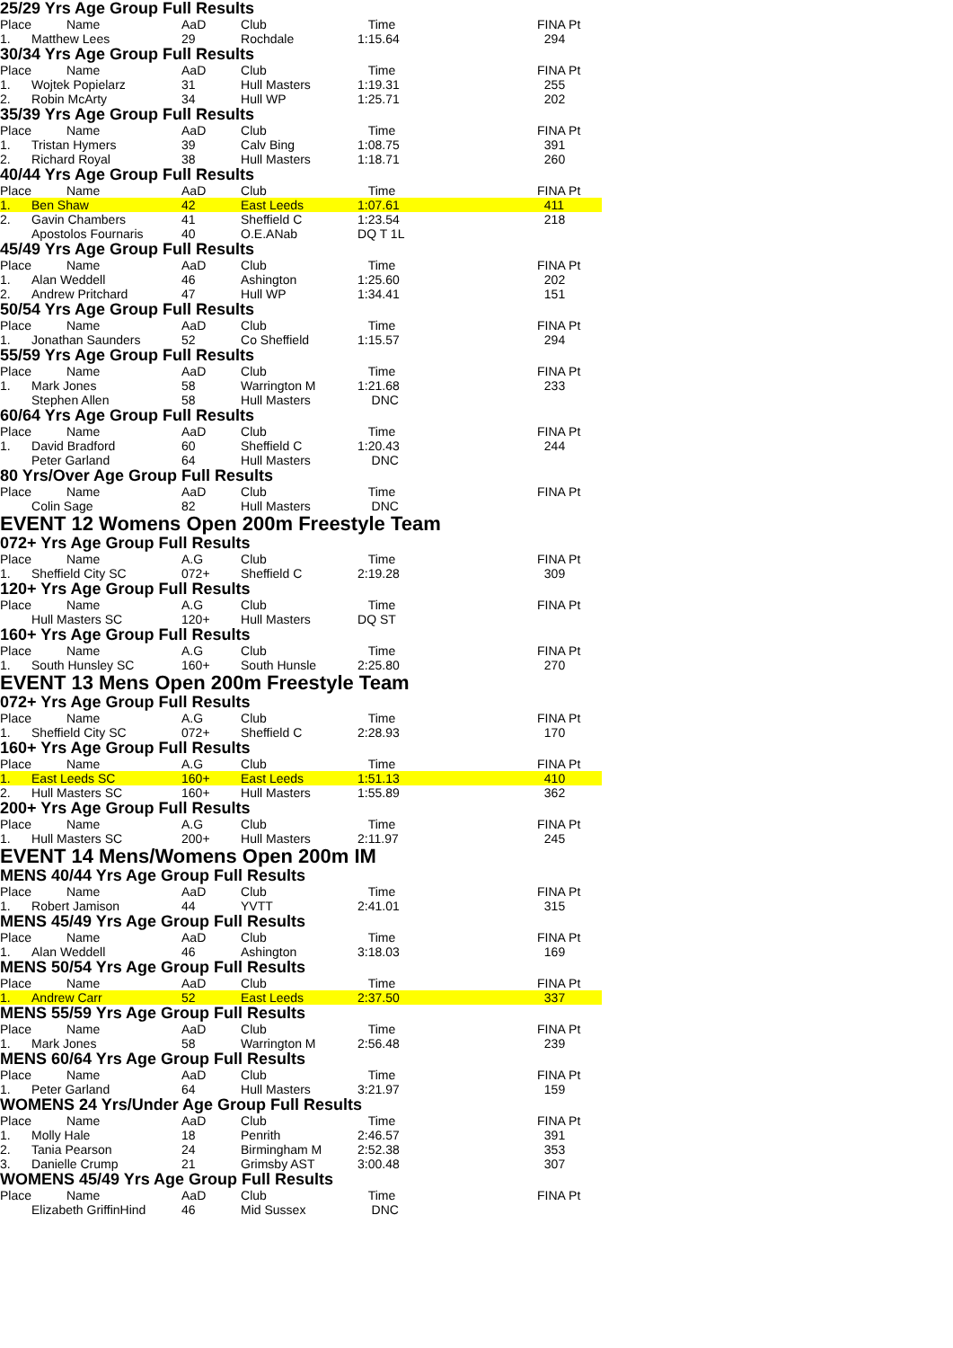25/29 Yrs Age Group Full Results
| Place | Name | AaD | Club | Time | FINA Pt |
| 1. | Matthew Lees | 29 | Rochdale | 1:15.64 | 294 |
30/34 Yrs Age Group Full Results
| Place | Name | AaD | Club | Time | FINA Pt |
| 1. | Wojtek Popielarz | 31 | Hull Masters | 1:19.31 | 255 |
| 2. | Robin McArty | 34 | Hull WP | 1:25.71 | 202 |
35/39 Yrs Age Group Full Results
| Place | Name | AaD | Club | Time | FINA Pt |
| 1. | Tristan Hymers | 39 | Calv Bing | 1:08.75 | 391 |
| 2. | Richard Royal | 38 | Hull Masters | 1:18.71 | 260 |
40/44 Yrs Age Group Full Results
| Place | Name | AaD | Club | Time | FINA Pt |
| 1. | Ben Shaw | 42 | East Leeds | 1:07.61 | 411 |
| 2. | Gavin Chambers | 41 | Sheffield C | 1:23.54 | 218 |
| | Apostolos Fournaris | 40 | O.E.ANab | DQ T 1L | |
45/49 Yrs Age Group Full Results
| Place | Name | AaD | Club | Time | FINA Pt |
| 1. | Alan Weddell | 46 | Ashington | 1:25.60 | 202 |
| 2. | Andrew Pritchard | 47 | Hull WP | 1:34.41 | 151 |
50/54 Yrs Age Group Full Results
| Place | Name | AaD | Club | Time | FINA Pt |
| 1. | Jonathan Saunders | 52 | Co Sheffield | 1:15.57 | 294 |
55/59 Yrs Age Group Full Results
| Place | Name | AaD | Club | Time | FINA Pt |
| 1. | Mark Jones | 58 | Warrington M | 1:21.68 | 233 |
| | Stephen Allen | 58 | Hull Masters | DNC | |
60/64 Yrs Age Group Full Results
| Place | Name | AaD | Club | Time | FINA Pt |
| 1. | David Bradford | 60 | Sheffield C | 1:20.43 | 244 |
| | Peter Garland | 64 | Hull Masters | DNC | |
80 Yrs/Over Age Group Full Results
| Place | Name | AaD | Club | Time | FINA Pt |
| | Colin Sage | 82 | Hull Masters | DNC | |
EVENT 12 Womens Open 200m Freestyle Team
072+ Yrs Age Group Full Results
| Place | Name | A.G | Club | Time | FINA Pt |
| 1. | Sheffield City SC | 072+ | Sheffield C | 2:19.28 | 309 |
120+ Yrs Age Group Full Results
| Place | Name | A.G | Club | Time | FINA Pt |
| | Hull Masters SC | 120+ | Hull Masters | DQ ST | |
160+ Yrs Age Group Full Results
| Place | Name | A.G | Club | Time | FINA Pt |
| 1. | South Hunsley SC | 160+ | South Hunsle | 2:25.80 | 270 |
EVENT 13 Mens Open 200m Freestyle Team
072+ Yrs Age Group Full Results
| Place | Name | A.G | Club | Time | FINA Pt |
| 1. | Sheffield City SC | 072+ | Sheffield C | 2:28.93 | 170 |
160+ Yrs Age Group Full Results
| Place | Name | A.G | Club | Time | FINA Pt |
| 1. | East Leeds SC | 160+ | East Leeds | 1:51.13 | 410 |
| 2. | Hull Masters SC | 160+ | Hull Masters | 1:55.89 | 362 |
200+ Yrs Age Group Full Results
| Place | Name | A.G | Club | Time | FINA Pt |
| 1. | Hull Masters SC | 200+ | Hull Masters | 2:11.97 | 245 |
EVENT 14 Mens/Womens Open 200m IM
MENS 40/44 Yrs Age Group Full Results
| Place | Name | AaD | Club | Time | FINA Pt |
| 1. | Robert Jamison | 44 | YVTT | 2:41.01 | 315 |
MENS 45/49 Yrs Age Group Full Results
| Place | Name | AaD | Club | Time | FINA Pt |
| 1. | Alan Weddell | 46 | Ashington | 3:18.03 | 169 |
MENS 50/54 Yrs Age Group Full Results
| Place | Name | AaD | Club | Time | FINA Pt |
| 1. | Andrew Carr | 52 | East Leeds | 2:37.50 | 337 |
MENS 55/59 Yrs Age Group Full Results
| Place | Name | AaD | Club | Time | FINA Pt |
| 1. | Mark Jones | 58 | Warrington M | 2:56.48 | 239 |
MENS 60/64 Yrs Age Group Full Results
| Place | Name | AaD | Club | Time | FINA Pt |
| 1. | Peter Garland | 64 | Hull Masters | 3:21.97 | 159 |
WOMENS 24 Yrs/Under Age Group Full Results
| Place | Name | AaD | Club | Time | FINA Pt |
| 1. | Molly Hale | 18 | Penrith | 2:46.57 | 391 |
| 2. | Tania Pearson | 24 | Birmingham M | 2:52.38 | 353 |
| 3. | Danielle Crump | 21 | Grimsby AST | 3:00.48 | 307 |
WOMENS 45/49 Yrs Age Group Full Results
| Place | Name | AaD | Club | Time | FINA Pt |
| | Elizabeth GriffinHind | 46 | Mid Sussex | DNC | |